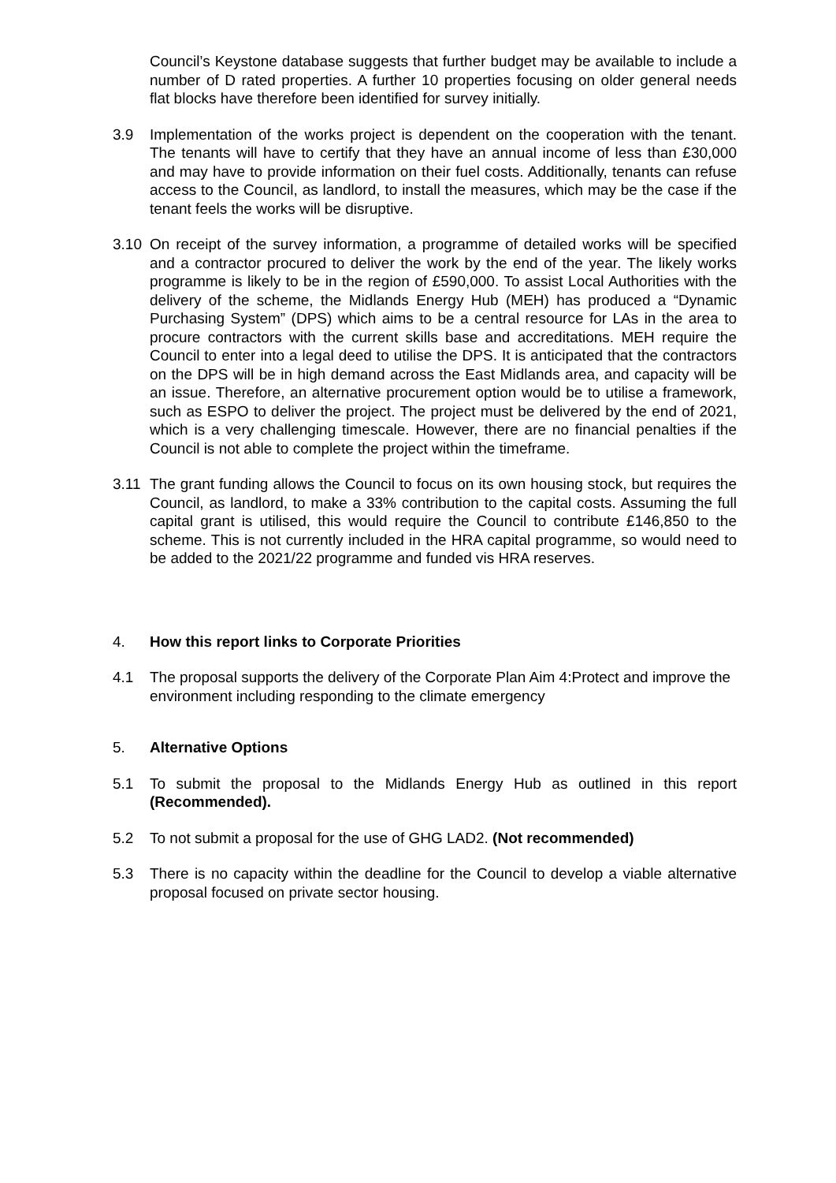Council’s Keystone database suggests that further budget may be available to include a number of D rated properties. A further 10 properties focusing on older general needs flat blocks have therefore been identified for survey initially.
3.9 Implementation of the works project is dependent on the cooperation with the tenant. The tenants will have to certify that they have an annual income of less than £30,000 and may have to provide information on their fuel costs. Additionally, tenants can refuse access to the Council, as landlord, to install the measures, which may be the case if the tenant feels the works will be disruptive.
3.10 On receipt of the survey information, a programme of detailed works will be specified and a contractor procured to deliver the work by the end of the year. The likely works programme is likely to be in the region of £590,000. To assist Local Authorities with the delivery of the scheme, the Midlands Energy Hub (MEH) has produced a “Dynamic Purchasing System” (DPS) which aims to be a central resource for LAs in the area to procure contractors with the current skills base and accreditations. MEH require the Council to enter into a legal deed to utilise the DPS. It is anticipated that the contractors on the DPS will be in high demand across the East Midlands area, and capacity will be an issue. Therefore, an alternative procurement option would be to utilise a framework, such as ESPO to deliver the project. The project must be delivered by the end of 2021, which is a very challenging timescale. However, there are no financial penalties if the Council is not able to complete the project within the timeframe.
3.11 The grant funding allows the Council to focus on its own housing stock, but requires the Council, as landlord, to make a 33% contribution to the capital costs. Assuming the full capital grant is utilised, this would require the Council to contribute £146,850 to the scheme. This is not currently included in the HRA capital programme, so would need to be added to the 2021/22 programme and funded vis HRA reserves.
4. How this report links to Corporate Priorities
4.1 The proposal supports the delivery of the Corporate Plan Aim 4:Protect and improve the environment including responding to the climate emergency
5. Alternative Options
5.1 To submit the proposal to the Midlands Energy Hub as outlined in this report (Recommended).
5.2 To not submit a proposal for the use of GHG LAD2. (Not recommended)
5.3 There is no capacity within the deadline for the Council to develop a viable alternative proposal focused on private sector housing.